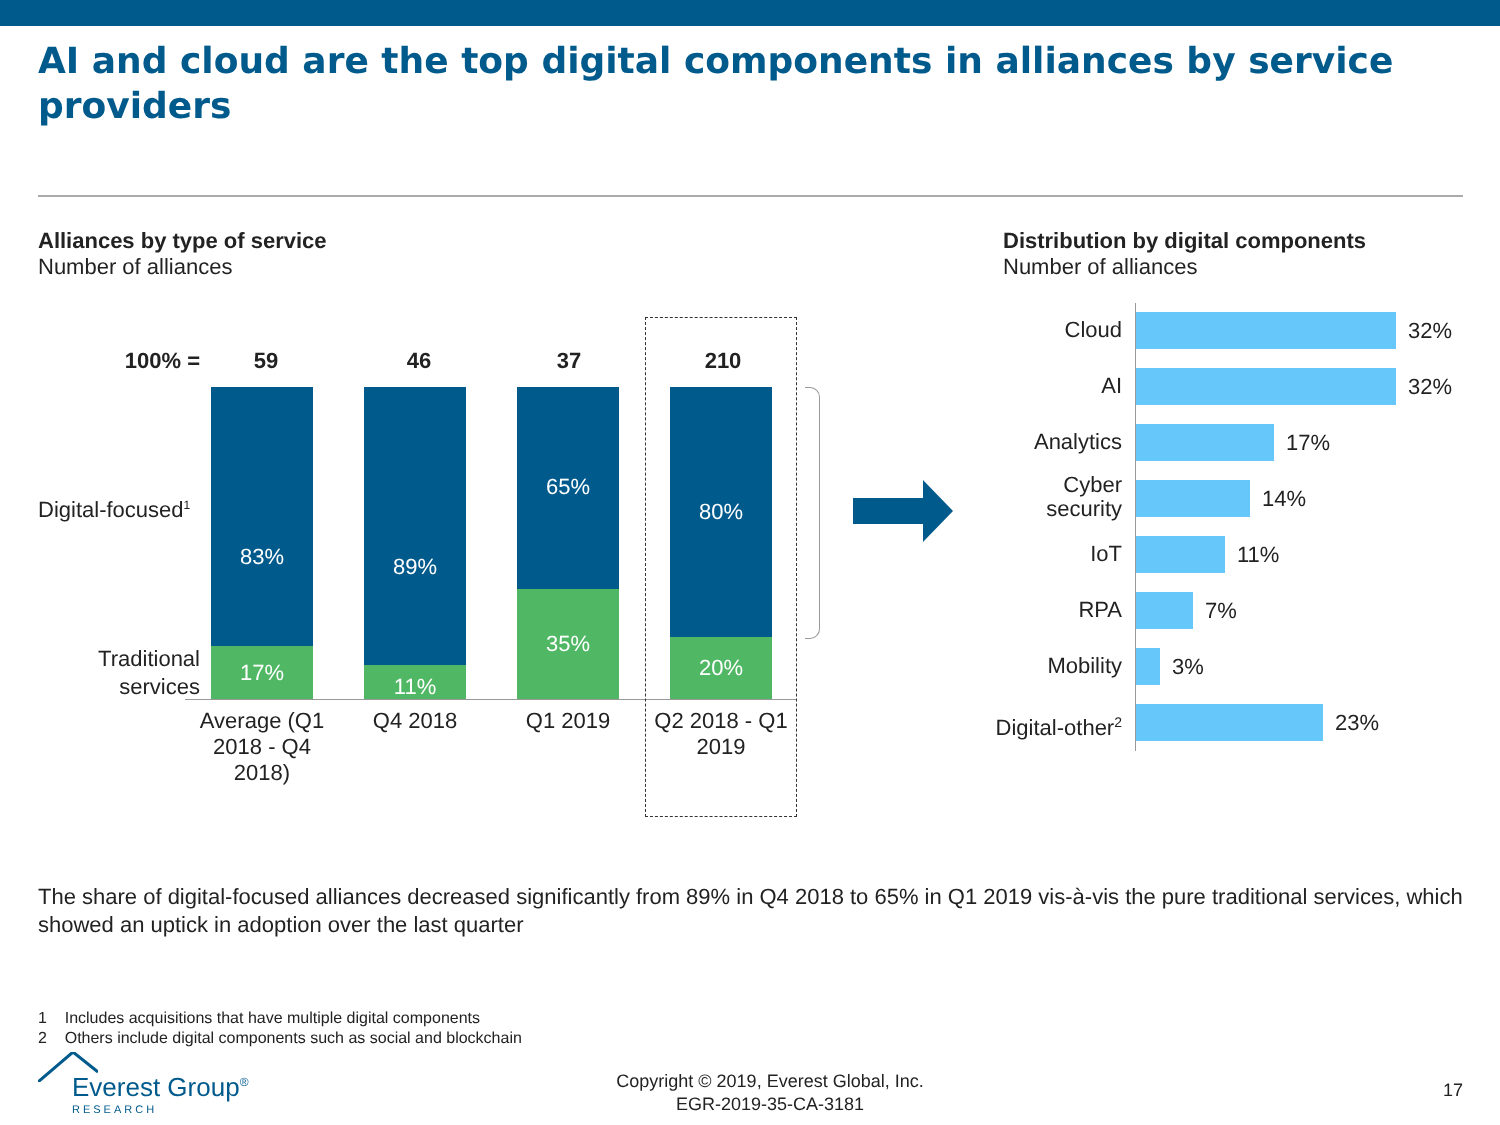AI and cloud are the top digital components in alliances by service providers
Alliances by type of service
Number of alliances
Distribution by digital components
Number of alliances
100% = 59 46 37 210
Digital-focused<sup>1</sup>
Traditional services
83%
17%
89%
11%
65%
35%
80%
20%
Average (Q1 2018 - Q4 2018)
Q4 2018 Q1 2019
Q2 2018 - Q1 2019
Cloud 32%
AI 32%
Analytics 17%
Cyber
security
14%
IoT 11%
RPA 7%
Mobility 3%
Digital-other<sup>2</sup> 23%
The share of digital-focused alliances decreased significantly from 89% in Q4 2018 to 65% in Q1 2019 vis-à-vis the pure traditional services, which showed an uptick in adoption over the last quarter
1 Includes acquisitions that have multiple digital components
2 Others include digital components such as social and blockchain
Everest Group<sup>®</sup>
RESEARCH
Copyright © 2019, Everest Global, Inc.
EGR-2019-35-CA-3181
17